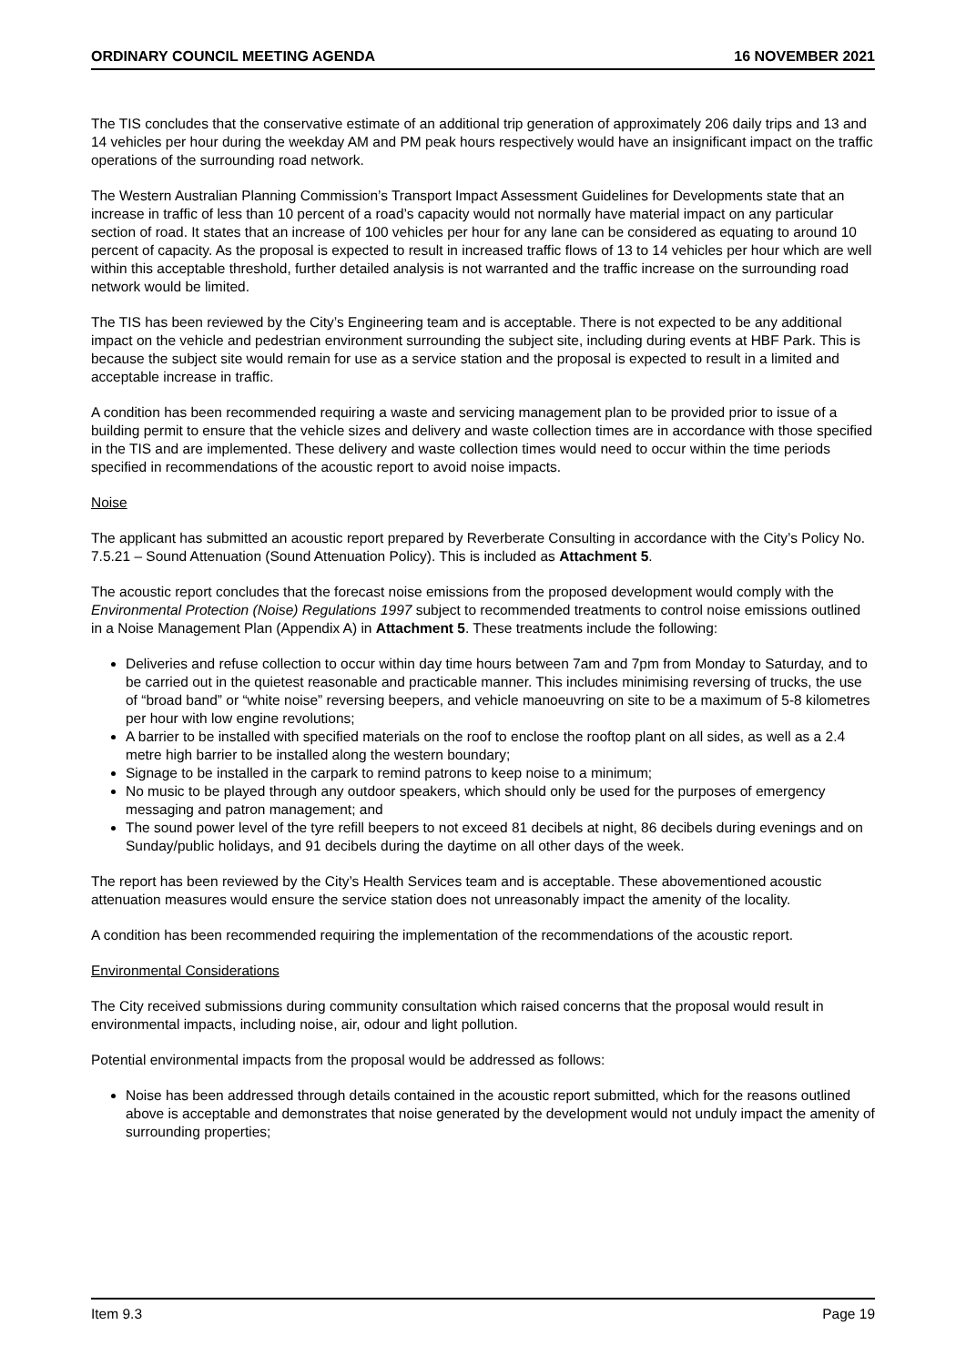ORDINARY COUNCIL MEETING AGENDA 16 NOVEMBER 2021
The TIS concludes that the conservative estimate of an additional trip generation of approximately 206 daily trips and 13 and 14 vehicles per hour during the weekday AM and PM peak hours respectively would have an insignificant impact on the traffic operations of the surrounding road network.
The Western Australian Planning Commission’s Transport Impact Assessment Guidelines for Developments state that an increase in traffic of less than 10 percent of a road’s capacity would not normally have material impact on any particular section of road. It states that an increase of 100 vehicles per hour for any lane can be considered as equating to around 10 percent of capacity. As the proposal is expected to result in increased traffic flows of 13 to 14 vehicles per hour which are well within this acceptable threshold, further detailed analysis is not warranted and the traffic increase on the surrounding road network would be limited.
The TIS has been reviewed by the City’s Engineering team and is acceptable. There is not expected to be any additional impact on the vehicle and pedestrian environment surrounding the subject site, including during events at HBF Park. This is because the subject site would remain for use as a service station and the proposal is expected to result in a limited and acceptable increase in traffic.
A condition has been recommended requiring a waste and servicing management plan to be provided prior to issue of a building permit to ensure that the vehicle sizes and delivery and waste collection times are in accordance with those specified in the TIS and are implemented. These delivery and waste collection times would need to occur within the time periods specified in recommendations of the acoustic report to avoid noise impacts.
Noise
The applicant has submitted an acoustic report prepared by Reverberate Consulting in accordance with the City’s Policy No. 7.5.21 – Sound Attenuation (Sound Attenuation Policy). This is included as Attachment 5.
The acoustic report concludes that the forecast noise emissions from the proposed development would comply with the Environmental Protection (Noise) Regulations 1997 subject to recommended treatments to control noise emissions outlined in a Noise Management Plan (Appendix A) in Attachment 5. These treatments include the following:
Deliveries and refuse collection to occur within day time hours between 7am and 7pm from Monday to Saturday, and to be carried out in the quietest reasonable and practicable manner. This includes minimising reversing of trucks, the use of “broad band” or “white noise” reversing beepers, and vehicle manoeuvring on site to be a maximum of 5-8 kilometres per hour with low engine revolutions;
A barrier to be installed with specified materials on the roof to enclose the rooftop plant on all sides, as well as a 2.4 metre high barrier to be installed along the western boundary;
Signage to be installed in the carpark to remind patrons to keep noise to a minimum;
No music to be played through any outdoor speakers, which should only be used for the purposes of emergency messaging and patron management; and
The sound power level of the tyre refill beepers to not exceed 81 decibels at night, 86 decibels during evenings and on Sunday/public holidays, and 91 decibels during the daytime on all other days of the week.
The report has been reviewed by the City’s Health Services team and is acceptable. These abovementioned acoustic attenuation measures would ensure the service station does not unreasonably impact the amenity of the locality.
A condition has been recommended requiring the implementation of the recommendations of the acoustic report.
Environmental Considerations
The City received submissions during community consultation which raised concerns that the proposal would result in environmental impacts, including noise, air, odour and light pollution.
Potential environmental impacts from the proposal would be addressed as follows:
Noise has been addressed through details contained in the acoustic report submitted, which for the reasons outlined above is acceptable and demonstrates that noise generated by the development would not unduly impact the amenity of surrounding properties;
Item 9.3 Page 19